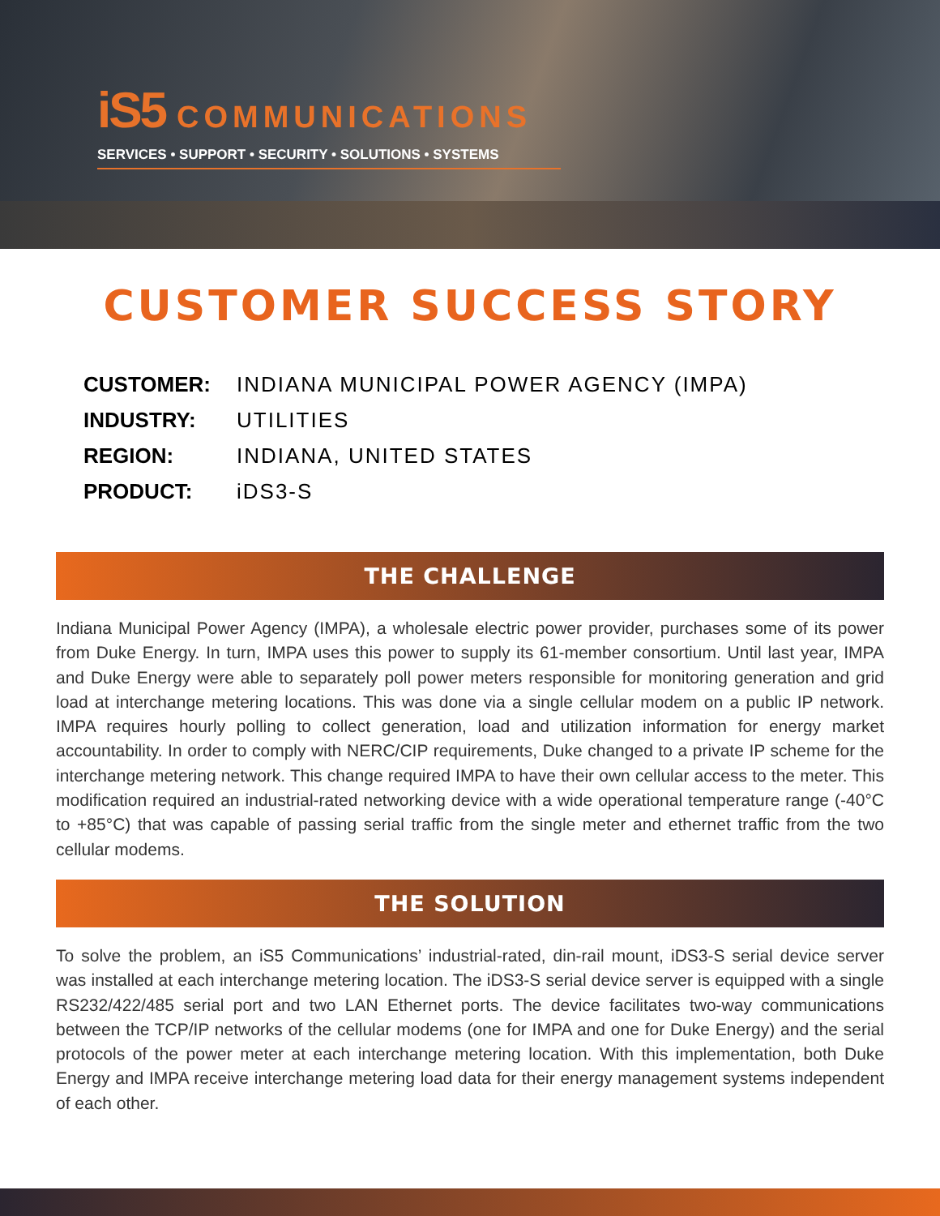iS5 COMMUNICATIONS
SERVICES • SUPPORT • SECURITY • SOLUTIONS • SYSTEMS
CUSTOMER SUCCESS STORY
| CUSTOMER: | INDIANA MUNICIPAL POWER AGENCY (IMPA) |
| INDUSTRY: | UTILITIES |
| REGION: | INDIANA, UNITED STATES |
| PRODUCT: | iDS3-S |
THE CHALLENGE
Indiana Municipal Power Agency (IMPA), a wholesale electric power provider, purchases some of its power from Duke Energy. In turn, IMPA uses this power to supply its 61-member consortium. Until last year, IMPA and Duke Energy were able to separately poll power meters responsible for monitoring generation and grid load at interchange metering locations. This was done via a single cellular modem on a public IP network. IMPA requires hourly polling to collect generation, load and utilization information for energy market accountability. In order to comply with NERC/CIP requirements, Duke changed to a private IP scheme for the interchange metering network. This change required IMPA to have their own cellular access to the meter. This modification required an industrial-rated networking device with a wide operational temperature range (-40°C to +85°C) that was capable of passing serial traffic from the single meter and ethernet traffic from the two cellular modems.
THE SOLUTION
To solve the problem, an iS5 Communications’ industrial-rated, din-rail mount, iDS3-S serial device server was installed at each interchange metering location. The iDS3-S serial device server is equipped with a single RS232/422/485 serial port and two LAN Ethernet ports. The device facilitates two-way communications between the TCP/IP networks of the cellular modems (one for IMPA and one for Duke Energy) and the serial protocols of the power meter at each interchange metering location. With this implementation, both Duke Energy and IMPA receive interchange metering load data for their energy management systems independent of each other.